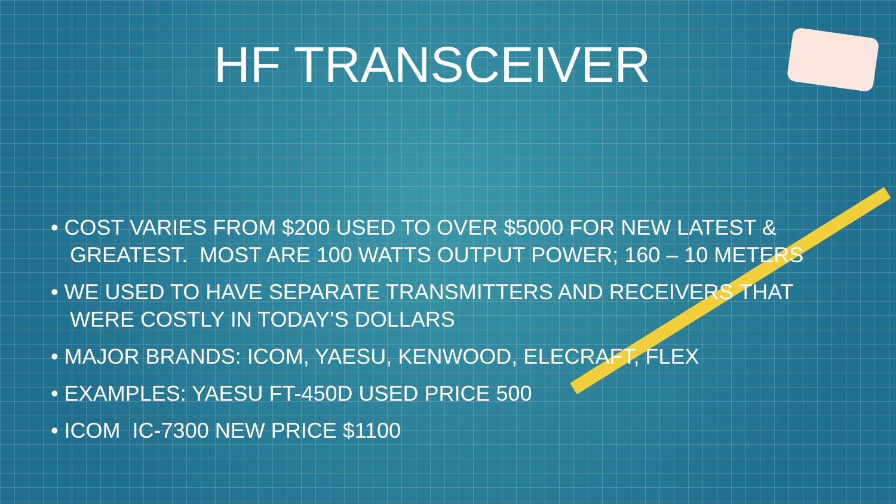HF TRANSCEIVER
• COST VARIES FROM $200 USED TO OVER $5000 FOR NEW LATEST & GREATEST. MOST ARE 100 WATTS OUTPUT POWER; 160 – 10 METERS
• WE USED TO HAVE SEPARATE TRANSMITTERS AND RECEIVERS THAT WERE COSTLY IN TODAY’S DOLLARS
• MAJOR BRANDS: ICOM, YAESU, KENWOOD, ELECRAFT, FLEX
• EXAMPLES: YAESU FT-450D USED PRICE 500
• ICOM IC-7300 NEW PRICE $1100